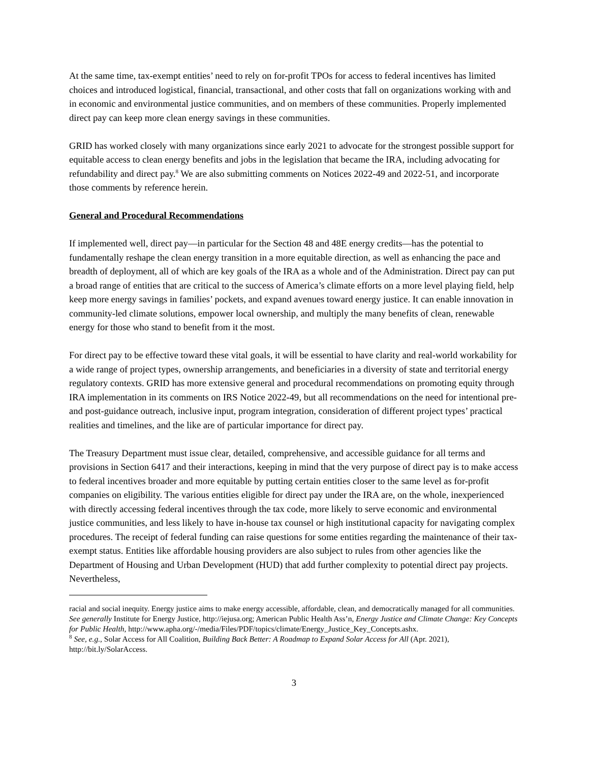At the same time, tax-exempt entities’ need to rely on for-profit TPOs for access to federal incentives has limited choices and introduced logistical, financial, transactional, and other costs that fall on organizations working with and in economic and environmental justice communities, and on members of these communities. Properly implemented direct pay can keep more clean energy savings in these communities.
GRID has worked closely with many organizations since early 2021 to advocate for the strongest possible support for equitable access to clean energy benefits and jobs in the legislation that became the IRA, including advocating for refundability and direct pay.<sup>8</sup> We are also submitting comments on Notices 2022-49 and 2022-51, and incorporate those comments by reference herein.
General and Procedural Recommendations
If implemented well, direct pay—in particular for the Section 48 and 48E energy credits—has the potential to fundamentally reshape the clean energy transition in a more equitable direction, as well as enhancing the pace and breadth of deployment, all of which are key goals of the IRA as a whole and of the Administration. Direct pay can put a broad range of entities that are critical to the success of America’s climate efforts on a more level playing field, help keep more energy savings in families’ pockets, and expand avenues toward energy justice. It can enable innovation in community-led climate solutions, empower local ownership, and multiply the many benefits of clean, renewable energy for those who stand to benefit from it the most.
For direct pay to be effective toward these vital goals, it will be essential to have clarity and real-world workability for a wide range of project types, ownership arrangements, and beneficiaries in a diversity of state and territorial energy regulatory contexts. GRID has more extensive general and procedural recommendations on promoting equity through IRA implementation in its comments on IRS Notice 2022-49, but all recommendations on the need for intentional pre- and post-guidance outreach, inclusive input, program integration, consideration of different project types’ practical realities and timelines, and the like are of particular importance for direct pay.
The Treasury Department must issue clear, detailed, comprehensive, and accessible guidance for all terms and provisions in Section 6417 and their interactions, keeping in mind that the very purpose of direct pay is to make access to federal incentives broader and more equitable by putting certain entities closer to the same level as for-profit companies on eligibility. The various entities eligible for direct pay under the IRA are, on the whole, inexperienced with directly accessing federal incentives through the tax code, more likely to serve economic and environmental justice communities, and less likely to have in-house tax counsel or high institutional capacity for navigating complex procedures. The receipt of federal funding can raise questions for some entities regarding the maintenance of their tax-exempt status. Entities like affordable housing providers are also subject to rules from other agencies like the Department of Housing and Urban Development (HUD) that add further complexity to potential direct pay projects. Nevertheless,
racial and social inequity. Energy justice aims to make energy accessible, affordable, clean, and democratically managed for all communities. See generally Institute for Energy Justice, http://iejusa.org; American Public Health Ass’n, Energy Justice and Climate Change: Key Concepts for Public Health, http://www.apha.org/-/media/Files/PDF/topics/climate/Energy_Justice_Key_Concepts.ashx.
<sup>8</sup> See, e.g., Solar Access for All Coalition, Building Back Better: A Roadmap to Expand Solar Access for All (Apr. 2021), http://bit.ly/SolarAccess.
3